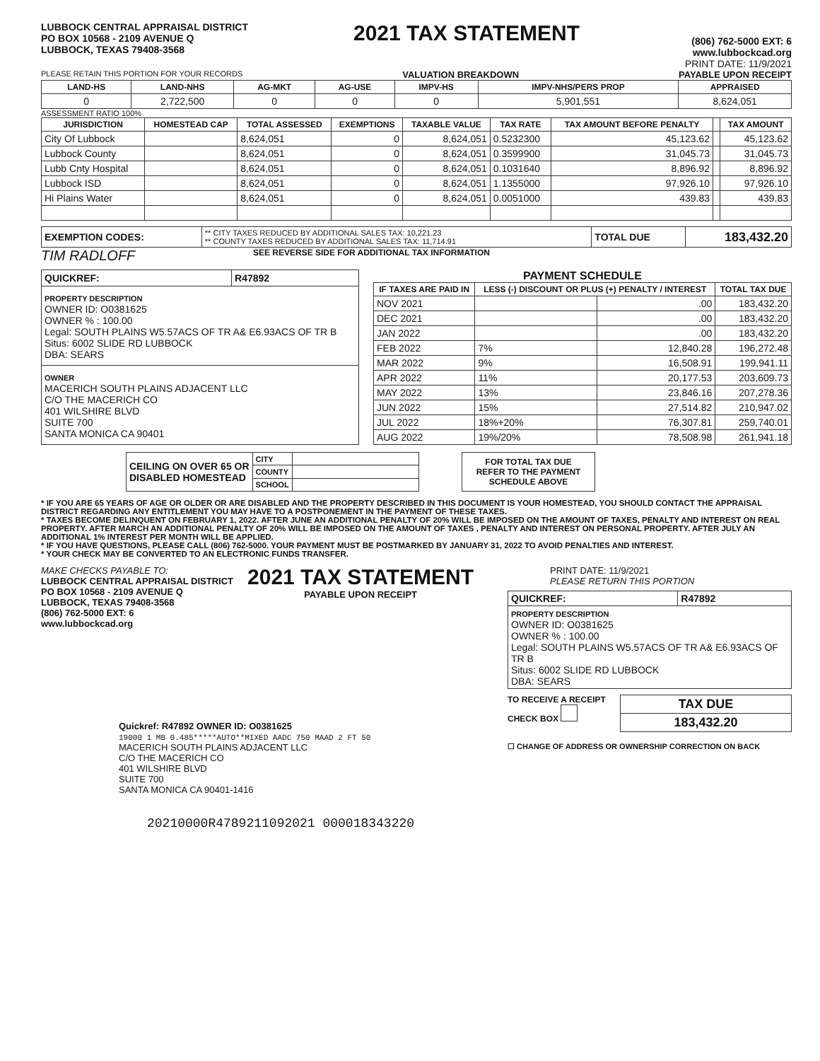LUBBOCK CENTRAL APPRAISAL DISTRICT
PO BOX 10568 - 2109 AVENUE Q
LUBBOCK, TEXAS 79408-3568
2021 TAX STATEMENT
(806) 762-5000 EXT: 6
www.lubbockcad.org
PRINT DATE: 11/9/2021
PLEASE RETAIN THIS PORTION FOR YOUR RECORDS VALUATION BREAKDOWN PAYABLE UPON RECEIPT
| LAND-HS | LAND-NHS | AG-MKT | AG-USE | IMPV-HS | IMPV-NHS/PERS PROP | APPRAISED |
| --- | --- | --- | --- | --- | --- | --- |
| 0 | 2,722,500 | 0 | 0 | 0 | 5,901,551 | 8,624,051 |
ASSESSMENT RATIO 100%
| JURISDICTION | HOMESTEAD CAP | TOTAL ASSESSED | EXEMPTIONS | TAXABLE VALUE | TAX RATE | TAX AMOUNT BEFORE PENALTY | | TAX AMOUNT |
| --- | --- | --- | --- | --- | --- | --- | --- | --- |
| City Of Lubbock | | 8,624,051 | 0 | 8,624,051 | 0.5232300 | 45,123.62 | | 45,123.62 |
| Lubbock County | | 8,624,051 | 0 | 8,624,051 | 0.3599900 | 31,045.73 | | 31,045.73 |
| Lubb Cnty Hospital | | 8,624,051 | 0 | 8,624,051 | 0.1031640 | 8,896.92 | | 8,896.92 |
| Lubbock ISD | | 8,624,051 | 0 | 8,624,051 | 1.1355000 | 97,926.10 | | 97,926.10 |
| Hi Plains Water | | 8,624,051 | 0 | 8,624,051 | 0.0051000 | 439.83 | | 439.83 |
| EXEMPTION CODES: | ** CITY TAXES REDUCED BY ADDITIONAL SALES TAX: 10,221.23 ** COUNTY TAXES REDUCED BY ADDITIONAL SALES TAX: 11,714.91 | TOTAL DUE | 183,432.20 |
TIM RADLOFF
SEE REVERSE SIDE FOR ADDITIONAL TAX INFORMATION
| QUICKREF: | R47892 |
| PROPERTY DESCRIPTION OWNER ID: O0381625 OWNER % : 100.00 Legal: SOUTH PLAINS W5.57ACS OF TR A& E6.93ACS OF TR B Situs: 6002 SLIDE RD LUBBOCK DBA: SEARS | |
| OWNER MACERICH SOUTH PLAINS ADJACENT LLC C/O THE MACERICH CO 401 WILSHIRE BLVD SUITE 700 SANTA MONICA CA 90401 | |
PAYMENT SCHEDULE
| IF TAXES ARE PAID IN | LESS (-) DISCOUNT OR PLUS (+) PENALTY / INTEREST | | TOTAL TAX DUE |
| --- | --- | --- | --- |
| NOV 2021 | | .00 | 183,432.20 |
| DEC 2021 | | .00 | 183,432.20 |
| JAN 2022 | | .00 | 183,432.20 |
| FEB 2022 | 7% | 12,840.28 | 196,272.48 |
| MAR 2022 | 9% | 16,508.91 | 199,941.11 |
| APR 2022 | 11% | 20,177.53 | 203,609.73 |
| MAY 2022 | 13% | 23,846.16 | 207,278.36 |
| JUN 2022 | 15% | 27,514.82 | 210,947.02 |
| JUL 2022 | 18%+20% | 76,307.81 | 259,740.01 |
| AUG 2022 | 19%/20% | 78,508.98 | 261,941.18 |
| CEILING ON OVER 65 OR DISABLED HOMESTEAD | CITY | |
| | COUNTY | |
| | SCHOOL | |
FOR TOTAL TAX DUE
REFER TO THE PAYMENT
SCHEDULE ABOVE
* IF YOU ARE 65 YEARS OF AGE OR OLDER OR ARE DISABLED AND THE PROPERTY DESCRIBED IN THIS DOCUMENT IS YOUR HOMESTEAD, YOU SHOULD CONTACT THE APPRAISAL DISTRICT REGARDING ANY ENTITLEMENT YOU MAY HAVE TO A POSTPONEMENT IN THE PAYMENT OF THESE TAXES.
* TAXES BECOME DELINQUENT ON FEBRUARY 1, 2022. AFTER JUNE AN ADDITIONAL PENALTY OF 20% WILL BE IMPOSED ON THE AMOUNT OF TAXES, PENALTY AND INTEREST ON REAL PROPERTY. AFTER MARCH AN ADDITIONAL PENALTY OF 20% WILL BE IMPOSED ON THE AMOUNT OF TAXES , PENALTY AND INTEREST ON PERSONAL PROPERTY. AFTER JULY AN ADDITIONAL 1% INTEREST PER MONTH WILL BE APPLIED.
* IF YOU HAVE QUESTIONS, PLEASE CALL (806) 762-5000. YOUR PAYMENT MUST BE POSTMARKED BY JANUARY 31, 2022 TO AVOID PENALTIES AND INTEREST.
* YOUR CHECK MAY BE CONVERTED TO AN ELECTRONIC FUNDS TRANSFER.
MAKE CHECKS PAYABLE TO:
LUBBOCK CENTRAL APPRAISAL DISTRICT
PO BOX 10568 - 2109 AVENUE Q
LUBBOCK, TEXAS 79408-3568
(806) 762-5000 EXT: 6
www.lubbockcad.org
2021 TAX STATEMENT
PAYABLE UPON RECEIPT
Quickref: R47892 OWNER ID: O0381625
19000 1 MB 0.485*****AUTO**MIXED AADC 750 MAAD 2 FT 50
MACERICH SOUTH PLAINS ADJACENT LLC
C/O THE MACERICH CO
401 WILSHIRE BLVD
SUITE 700
SANTA MONICA CA 90401-1416
20210000R4789211092021 000018343220
PRINT DATE: 11/9/2021
PLEASE RETURN THIS PORTION
| QUICKREF: | R47892 |
| PROPERTY DESCRIPTION OWNER ID: O0381625 OWNER % : 100.00 Legal: SOUTH PLAINS W5.57ACS OF TR A& E6.93ACS OF TR B Situs: 6002 SLIDE RD LUBBOCK DBA: SEARS | |
TO RECEIVE A RECEIPT
CHECK BOX
| TAX DUE |
| 183,432.20 |
☐ CHANGE OF ADDRESS OR OWNERSHIP CORRECTION ON BACK